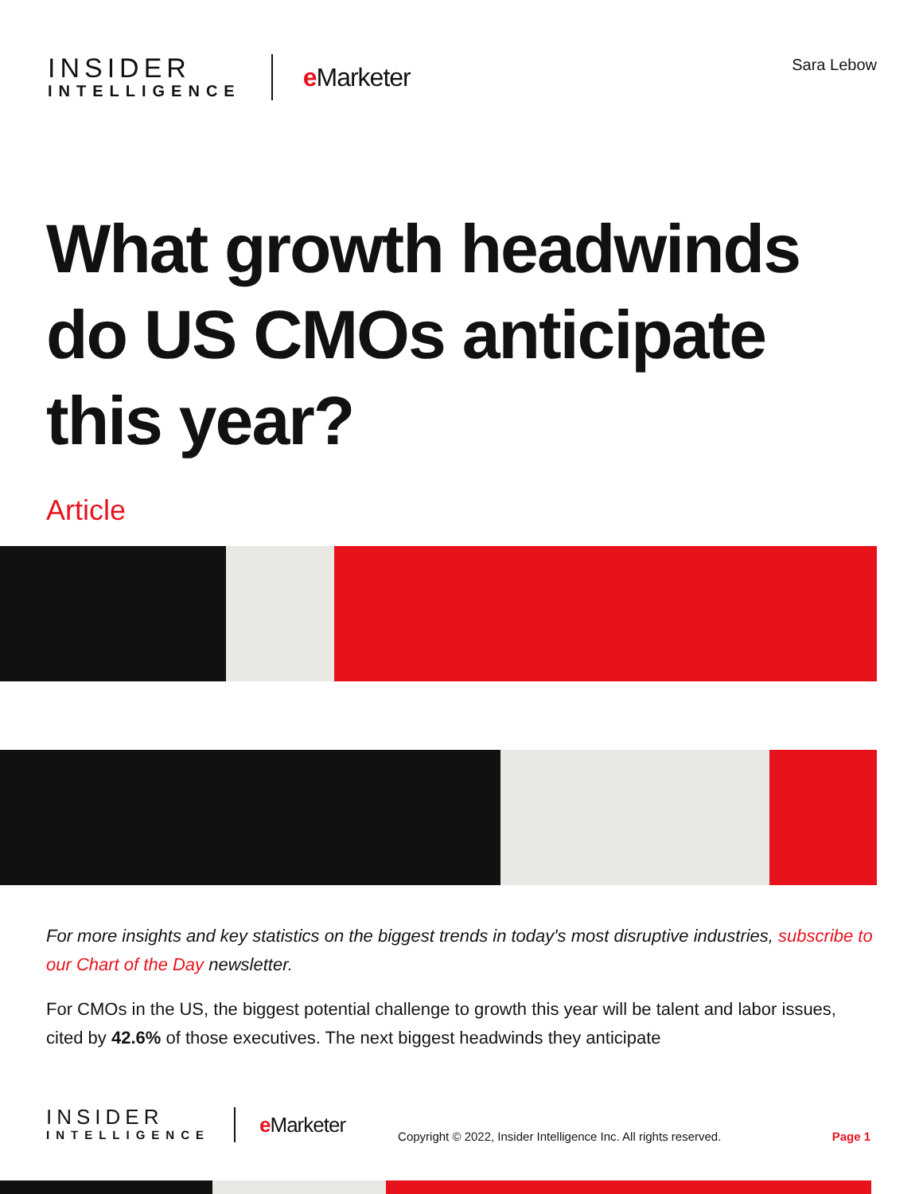INSIDER
INTELLIGENCE
e Marketer
Sara Lebow
What growth headwinds do US CMOs anticipate this year?
Article
For more insights and key statistics on the biggest trends in today's most disruptive industries, subscribe to our Chart of the Day newsletter.
For CMOs in the US, the biggest potential challenge to growth this year will be talent and labor issues, cited by 42.6% of those executives. The next biggest headwinds they anticipate
INSIDER
INTELLIGENCE
e Marketer
Copyright © 2022, Insider Intelligence Inc. All rights reserved.
Page 1